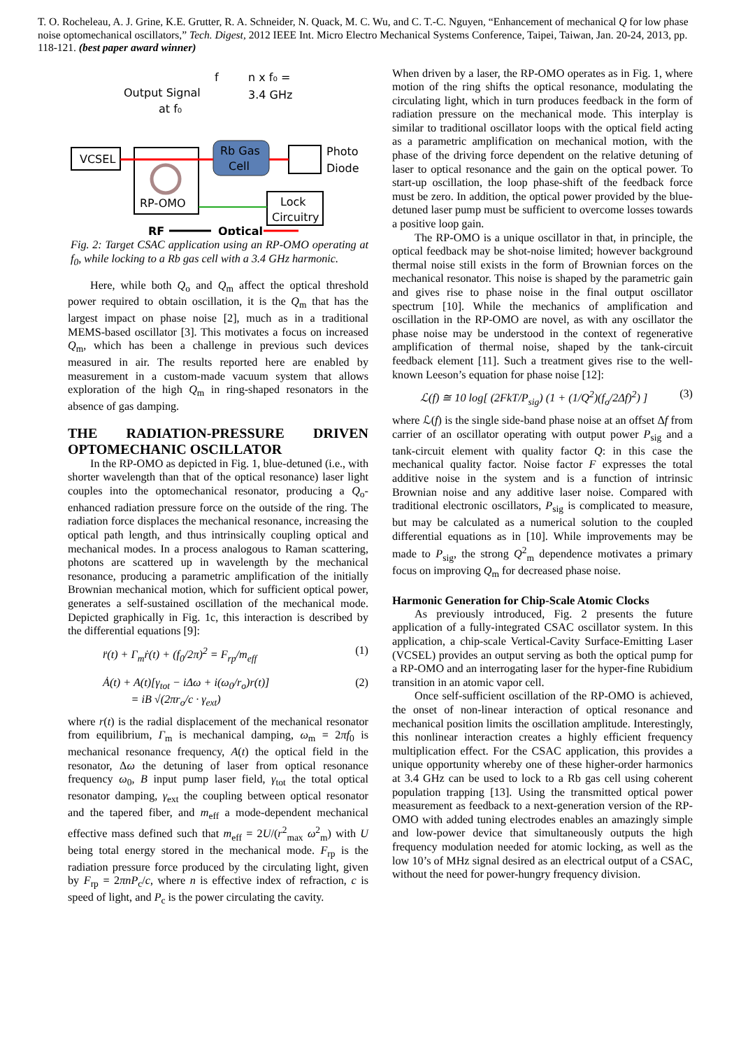T. O. Rocheleau, A. J. Grine, K.E. Grutter, R. A. Schneider, N. Quack, M. C. Wu, and C. T.-C. Nguyen, “Enhancement of mechanical Q for low phase noise optomechanical oscillators,” Tech. Digest, 2012 IEEE Int. Micro Electro Mechanical Systems Conference, Taipei, Taiwan, Jan. 20-24, 2013, pp. 118-121. (best paper award winner)
VCSEL
RP-OMO
Rb Gas
Cell
Photo
Diode
Lock
Circuitry
Output Signal
at f₀
f
n x f₀ =
3.4 GHz
RF
Optical
Fig. 2: Target CSAC application using an RP-OMO operating at f<sub>0</sub>, while locking to a Rb gas cell with a 3.4 GHz harmonic.
Here, while both Q<sub>o</sub> and Q<sub>m</sub> affect the optical threshold power required to obtain oscillation, it is the Q<sub>m</sub> that has the largest impact on phase noise [2], much as in a traditional MEMS-based oscillator [3]. This motivates a focus on increased Q<sub>m</sub>, which has been a challenge in previous such devices measured in air. The results reported here are enabled by measurement in a custom-made vacuum system that allows exploration of the high Q<sub>m</sub> in ring-shaped resonators in the absence of gas damping.
THE RADIATION-PRESSURE DRIVEN OPTOMECHANIC OSCILLATOR
In the RP-OMO as depicted in Fig. 1, blue-detuned (i.e., with shorter wavelength than that of the optical resonance) laser light couples into the optomechanical resonator, producing a Q<sub>o</sub>-enhanced radiation pressure force on the outside of the ring. The radiation force displaces the mechanical resonance, increasing the optical path length, and thus intrinsically coupling optical and mechanical modes. In a process analogous to Raman scattering, photons are scattered up in wavelength by the mechanical resonance, producing a parametric amplification of the initially Brownian mechanical motion, which for sufficient optical power, generates a self-sustained oscillation of the mechanical mode. Depicted graphically in Fig. 1c, this interaction is described by the differential equations [9]:
r̈(t) + Γ<sub>m</sub>ṙ(t) + (f<sub>0</sub>/2π)<sup>2</sup> = F<sub>rp</sub>/m<sub>eff</sub> (1)
Ȧ(t) + A(t)[γ<sub>tot</sub> − iΔω + i(ω<sub>0</sub>/r<sub>o</sub>)r(t)]
= iB √(2πr<sub>o</sub>/c · γ<sub>ext</sub>) (2)
where r(t) is the radial displacement of the mechanical resonator from equilibrium, Γ<sub>m</sub> is mechanical damping, ω<sub>m</sub> = 2πf<sub>0</sub> is mechanical resonance frequency, A(t) the optical field in the resonator, Δω the detuning of laser from optical resonance frequency ω<sub>0</sub>, B input pump laser field, γ<sub>tot</sub> the total optical resonator damping, γ<sub>ext</sub> the coupling between optical resonator and the tapered fiber, and m<sub>eff</sub> a mode-dependent mechanical effective mass defined such that m<sub>eff</sub> = 2U/(r<sup>2</sup><sub>max</sub> ω<sup>2</sup><sub>m</sub>) with U being total energy stored in the mechanical mode. F<sub>rp</sub> is the radiation pressure force produced by the circulating light, given by F<sub>rp</sub> = 2πnP<sub>c</sub>/c, where n is effective index of refraction, c is speed of light, and P<sub>c</sub> is the power circulating the cavity.
When driven by a laser, the RP-OMO operates as in Fig. 1, where motion of the ring shifts the optical resonance, modulating the circulating light, which in turn produces feedback in the form of radiation pressure on the mechanical mode. This interplay is similar to traditional oscillator loops with the optical field acting as a parametric amplification on mechanical motion, with the phase of the driving force dependent on the relative detuning of laser to optical resonance and the gain on the optical power. To start-up oscillation, the loop phase-shift of the feedback force must be zero. In addition, the optical power provided by the blue-detuned laser pump must be sufficient to overcome losses towards a positive loop gain.
The RP-OMO is a unique oscillator in that, in principle, the optical feedback may be shot-noise limited; however background thermal noise still exists in the form of Brownian forces on the mechanical resonator. This noise is shaped by the parametric gain and gives rise to phase noise in the final output oscillator spectrum [10]. While the mechanics of amplification and oscillation in the RP-OMO are novel, as with any oscillator the phase noise may be understood in the context of regenerative amplification of thermal noise, shaped by the tank-circuit feedback element [11]. Such a treatment gives rise to the well-known Leeson’s equation for phase noise [12]:
ℒ(f) ≅ 10 log[ (2FkT/P<sub>sig</sub>) (1 + (1/Q<sup>2</sup>)(f<sub>o</sub>/2Δf)<sup>2</sup>) ] (3)
where ℒ(f) is the single side-band phase noise at an offset Δf from carrier of an oscillator operating with output power P<sub>sig</sub> and a tank-circuit element with quality factor Q: in this case the mechanical quality factor. Noise factor F expresses the total additive noise in the system and is a function of intrinsic Brownian noise and any additive laser noise. Compared with traditional electronic oscillators, P<sub>sig</sub> is complicated to measure, but may be calculated as a numerical solution to the coupled differential equations as in [10]. While improvements may be made to P<sub>sig</sub>, the strong Q<sup>2</sup><sub>m</sub> dependence motivates a primary focus on improving Q<sub>m</sub> for decreased phase noise.
Harmonic Generation for Chip-Scale Atomic Clocks
As previously introduced, Fig. 2 presents the future application of a fully-integrated CSAC oscillator system. In this application, a chip-scale Vertical-Cavity Surface-Emitting Laser (VCSEL) provides an output serving as both the optical pump for a RP-OMO and an interrogating laser for the hyper-fine Rubidium transition in an atomic vapor cell.
Once self-sufficient oscillation of the RP-OMO is achieved, the onset of non-linear interaction of optical resonance and mechanical position limits the oscillation amplitude. Interestingly, this nonlinear interaction creates a highly efficient frequency multiplication effect. For the CSAC application, this provides a unique opportunity whereby one of these higher-order harmonics at 3.4 GHz can be used to lock to a Rb gas cell using coherent population trapping [13]. Using the transmitted optical power measurement as feedback to a next-generation version of the RP-OMO with added tuning electrodes enables an amazingly simple and low-power device that simultaneously outputs the high frequency modulation needed for atomic locking, as well as the low 10’s of MHz signal desired as an electrical output of a CSAC, without the need for power-hungry frequency division.